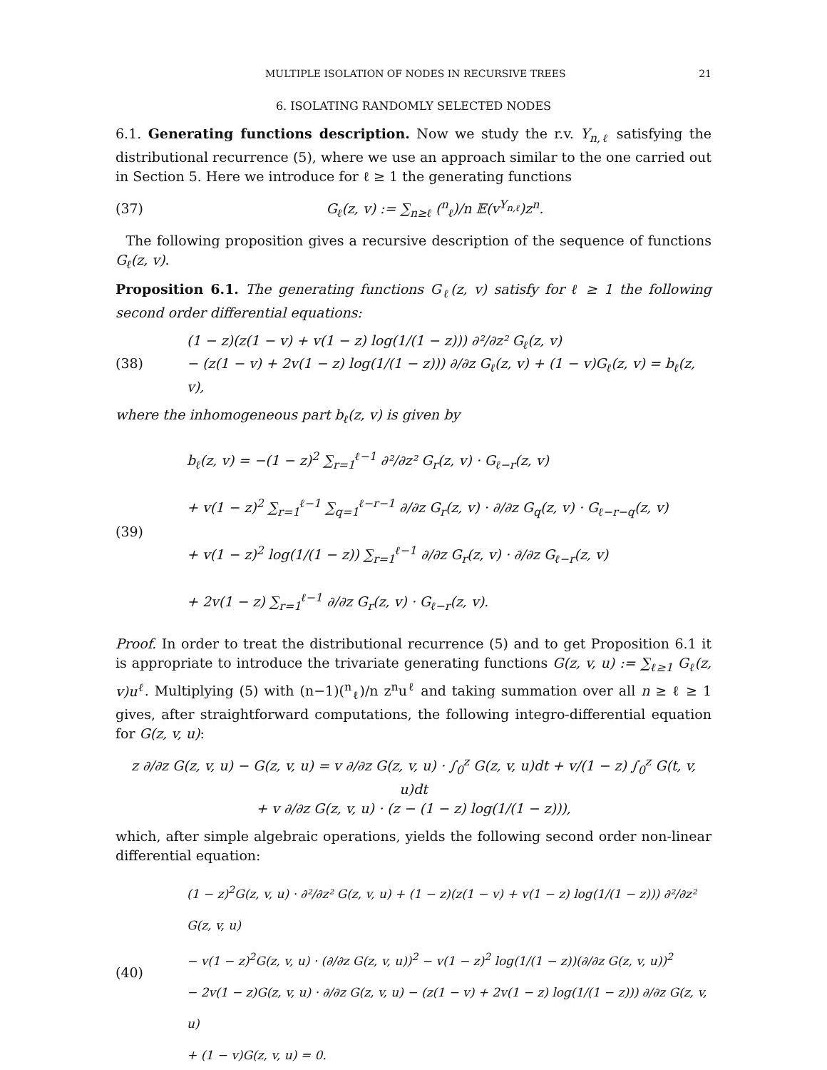MULTIPLE ISOLATION OF NODES IN RECURSIVE TREES 21
6. ISOLATING RANDOMLY SELECTED NODES
6.1. Generating functions description. Now we study the r.v. Y<sub>n,ℓ</sub> satisfying the distributional recurrence (5), where we use an approach similar to the one carried out in Section 5. Here we introduce for ℓ ≥ 1 the generating functions
(37) G<sub>ℓ</sub>(z, v) := ∑<sub>n≥ℓ</sub> (<sup>n</sup><sub>ℓ</sub>)/n 𝔼(v<sup>Y<sub>n,ℓ</sub></sup>)z<sup>n</sup>.
The following proposition gives a recursive description of the sequence of functions G<sub>ℓ</sub>(z, v).
Proposition 6.1. The generating functions G<sub>ℓ</sub>(z, v) satisfy for ℓ ≥ 1 the following second order differential equations:
(38) (1 − z)(z(1 − v) + v(1 − z) log(1/(1 − z))) ∂²/∂z² G<sub>ℓ</sub>(z, v)
− (z(1 − v) + 2v(1 − z) log(1/(1 − z))) ∂/∂z G<sub>ℓ</sub>(z, v) + (1 − v)G<sub>ℓ</sub>(z, v) = b<sub>ℓ</sub>(z, v),
where the inhomogeneous part b<sub>ℓ</sub>(z, v) is given by
(39) b<sub>ℓ</sub>(z, v) = −(1 − z)<sup>2</sup> ∑<sub>r=1</sub><sup>ℓ−1</sup> ∂²/∂z² G<sub>r</sub>(z, v) · G<sub>ℓ−r</sub>(z, v)
+ v(1 − z)<sup>2</sup> ∑<sub>r=1</sub><sup>ℓ−1</sup> ∑<sub>q=1</sub><sup>ℓ−r−1</sup> ∂/∂z G<sub>r</sub>(z, v) · ∂/∂z G<sub>q</sub>(z, v) · G<sub>ℓ−r−q</sub>(z, v)
+ v(1 − z)<sup>2</sup> log(1/(1 − z)) ∑<sub>r=1</sub><sup>ℓ−1</sup> ∂/∂z G<sub>r</sub>(z, v) · ∂/∂z G<sub>ℓ−r</sub>(z, v)
+ 2v(1 − z) ∑<sub>r=1</sub><sup>ℓ−1</sup> ∂/∂z G<sub>r</sub>(z, v) · G<sub>ℓ−r</sub>(z, v).
Proof. In order to treat the distributional recurrence (5) and to get Proposition 6.1 it is appropriate to introduce the trivariate generating functions G(z, v, u) := ∑<sub>ℓ≥1</sub> G<sub>ℓ</sub>(z, v)u<sup>ℓ</sup>. Multiplying (5) with (n−1)(<sup>n</sup><sub>ℓ</sub>)/n z<sup>n</sup>u<sup>ℓ</sup> and taking summation over all n ≥ ℓ ≥ 1 gives, after straightforward computations, the following integro-differential equation for G(z, v, u):
z ∂/∂z G(z, v, u) − G(z, v, u) = v ∂/∂z G(z, v, u) · ∫<sub>0</sub><sup>z</sup> G(z, v, u)dt + v/(1 − z) ∫<sub>0</sub><sup>z</sup> G(t, v, u)dt
+ v ∂/∂z G(z, v, u) · (z − (1 − z) log(1/(1 − z))),
which, after simple algebraic operations, yields the following second order non-linear differential equation:
(40) (1 − z)<sup>2</sup>G(z, v, u) · ∂²/∂z² G(z, v, u) + (1 − z)(z(1 − v) + v(1 − z) log(1/(1 − z))) ∂²/∂z² G(z, v, u)
− v(1 − z)<sup>2</sup>G(z, v, u) · (∂/∂z G(z, v, u))<sup>2</sup> − v(1 − z)<sup>2</sup> log(1/(1 − z))(∂/∂z G(z, v, u))<sup>2</sup>
− 2v(1 − z)G(z, v, u) · ∂/∂z G(z, v, u) − (z(1 − v) + 2v(1 − z) log(1/(1 − z))) ∂/∂z G(z, v, u)
+ (1 − v)G(z, v, u) = 0.